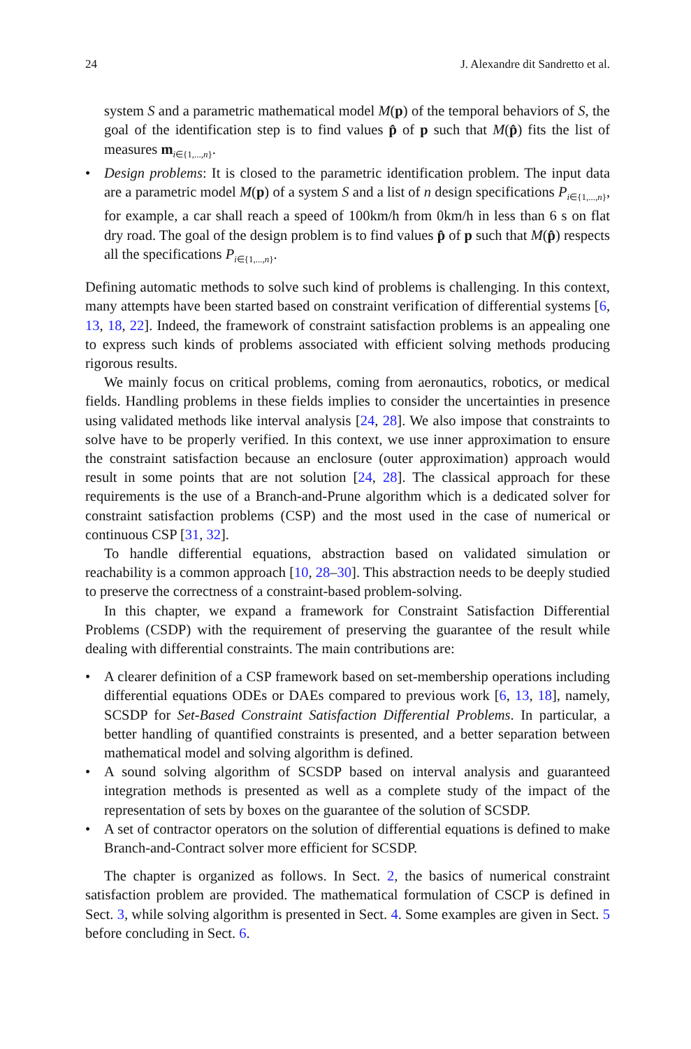24 J. Alexandre dit Sandretto et al.
system S and a parametric mathematical model M(p) of the temporal behaviors of S, the goal of the identification step is to find values p̂ of p such that M(p̂) fits the list of measures m<sub>i∈{1,...,n}</sub>.
• Design problems: It is closed to the parametric identification problem. The input data are a parametric model M(p) of a system S and a list of n design specifications P<sub>i∈{1,...,n}</sub>, for example, a car shall reach a speed of 100km/h from 0km/h in less than 6 s on flat dry road. The goal of the design problem is to find values p̂ of p such that M(p̂) respects all the specifications P<sub>i∈{1,...,n}</sub>.
Defining automatic methods to solve such kind of problems is challenging. In this context, many attempts have been started based on constraint verification of differential systems [6, 13, 18, 22]. Indeed, the framework of constraint satisfaction problems is an appealing one to express such kinds of problems associated with efficient solving methods producing rigorous results.
We mainly focus on critical problems, coming from aeronautics, robotics, or medical fields. Handling problems in these fields implies to consider the uncertainties in presence using validated methods like interval analysis [24, 28]. We also impose that constraints to solve have to be properly verified. In this context, we use inner approximation to ensure the constraint satisfaction because an enclosure (outer approximation) approach would result in some points that are not solution [24, 28]. The classical approach for these requirements is the use of a Branch-and-Prune algorithm which is a dedicated solver for constraint satisfaction problems (CSP) and the most used in the case of numerical or continuous CSP [31, 32].
To handle differential equations, abstraction based on validated simulation or reachability is a common approach [10, 28–30]. This abstraction needs to be deeply studied to preserve the correctness of a constraint-based problem-solving.
In this chapter, we expand a framework for Constraint Satisfaction Differential Problems (CSDP) with the requirement of preserving the guarantee of the result while dealing with differential constraints. The main contributions are:
• A clearer definition of a CSP framework based on set-membership operations including differential equations ODEs or DAEs compared to previous work [6, 13, 18], namely, SCSDP for Set-Based Constraint Satisfaction Differential Problems. In particular, a better handling of quantified constraints is presented, and a better separation between mathematical model and solving algorithm is defined.
• A sound solving algorithm of SCSDP based on interval analysis and guaranteed integration methods is presented as well as a complete study of the impact of the representation of sets by boxes on the guarantee of the solution of SCSDP.
• A set of contractor operators on the solution of differential equations is defined to make Branch-and-Contract solver more efficient for SCSDP.
The chapter is organized as follows. In Sect. 2, the basics of numerical constraint satisfaction problem are provided. The mathematical formulation of CSCP is defined in Sect. 3, while solving algorithm is presented in Sect. 4. Some examples are given in Sect. 5 before concluding in Sect. 6.